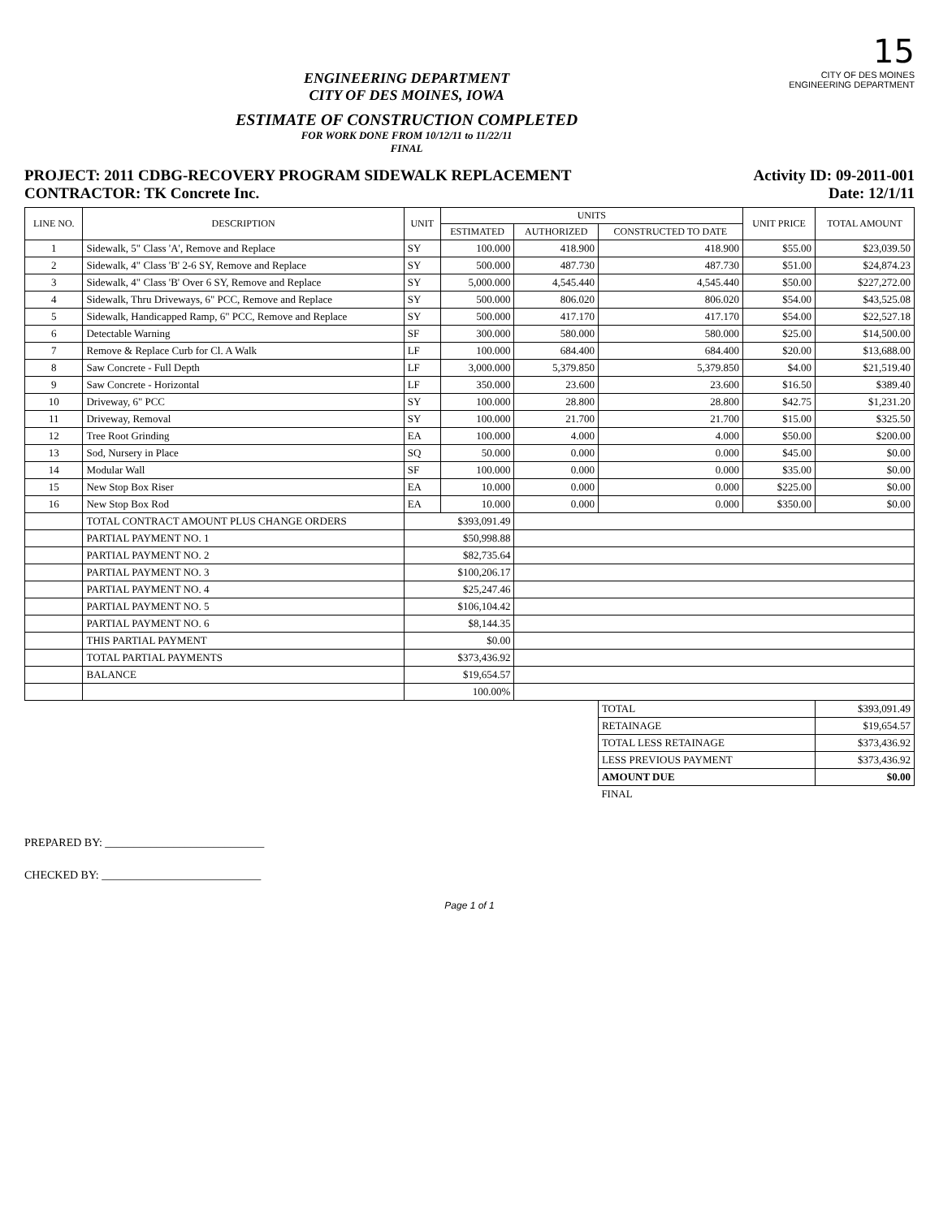15
ENGINEERING DEPARTMENT
CITY OF DES MOINES, IOWA
ESTIMATE OF CONSTRUCTION COMPLETED
FOR WORK DONE FROM 10/12/11 to 11/22/11
FINAL
CITY OF DES MOINES
ENGINEERING DEPARTMENT
PROJECT: 2011 CDBG-RECOVERY PROGRAM SIDEWALK REPLACEMENT
CONTRACTOR: TK Concrete Inc.
Activity ID: 09-2011-001
Date: 12/1/11
| LINE NO. | DESCRIPTION | UNIT | UNITS | | | UNIT PRICE | TOTAL AMOUNT |
| --- | --- | --- | --- | --- | --- | --- | --- |
| | | | ESTIMATED | AUTHORIZED | CONSTRUCTED TO DATE | | |
| 1 | Sidewalk, 5" Class 'A', Remove and Replace | SY | 100.000 | 418.900 | 418.900 | $55.00 | $23,039.50 |
| 2 | Sidewalk, 4" Class 'B' 2-6 SY, Remove and Replace | SY | 500.000 | 487.730 | 487.730 | $51.00 | $24,874.23 |
| 3 | Sidewalk, 4" Class 'B' Over 6 SY, Remove and Replace | SY | 5,000.000 | 4,545.440 | 4,545.440 | $50.00 | $227,272.00 |
| 4 | Sidewalk, Thru Driveways, 6" PCC, Remove and Replace | SY | 500.000 | 806.020 | 806.020 | $54.00 | $43,525.08 |
| 5 | Sidewalk, Handicapped Ramp, 6" PCC, Remove and Replace | SY | 500.000 | 417.170 | 417.170 | $54.00 | $22,527.18 |
| 6 | Detectable Warning | SF | 300.000 | 580.000 | 580.000 | $25.00 | $14,500.00 |
| 7 | Remove & Replace Curb for Cl. A Walk | LF | 100.000 | 684.400 | 684.400 | $20.00 | $13,688.00 |
| 8 | Saw Concrete - Full Depth | LF | 3,000.000 | 5,379.850 | 5,379.850 | $4.00 | $21,519.40 |
| 9 | Saw Concrete - Horizontal | LF | 350.000 | 23.600 | 23.600 | $16.50 | $389.40 |
| 10 | Driveway, 6" PCC | SY | 100.000 | 28.800 | 28.800 | $42.75 | $1,231.20 |
| 11 | Driveway, Removal | SY | 100.000 | 21.700 | 21.700 | $15.00 | $325.50 |
| 12 | Tree Root Grinding | EA | 100.000 | 4.000 | 4.000 | $50.00 | $200.00 |
| 13 | Sod, Nursery in Place | SQ | 50.000 | 0.000 | 0.000 | $45.00 | $0.00 |
| 14 | Modular Wall | SF | 100.000 | 0.000 | 0.000 | $35.00 | $0.00 |
| 15 | New Stop Box Riser | EA | 10.000 | 0.000 | 0.000 | $225.00 | $0.00 |
| 16 | New Stop Box Rod | EA | 10.000 | 0.000 | 0.000 | $350.00 | $0.00 |
| | TOTAL CONTRACT AMOUNT PLUS CHANGE ORDERS | $393,091.49 | | | | | |
| | PARTIAL PAYMENT NO. 1 | $50,998.88 | | | | | |
| | PARTIAL PAYMENT NO. 2 | $82,735.64 | | | | | |
| | PARTIAL PAYMENT NO. 3 | $100,206.17 | | | | | |
| | PARTIAL PAYMENT NO. 4 | $25,247.46 | | | | | |
| | PARTIAL PAYMENT NO. 5 | $106,104.42 | | | | | |
| | PARTIAL PAYMENT NO. 6 | $8,144.35 | | | | | |
| | THIS PARTIAL PAYMENT | $0.00 | | | | | |
| | TOTAL PARTIAL PAYMENTS | $373,436.92 | | | | | |
| | BALANCE | $19,654.57 | | | | | |
| | | 100.00% | | | | | |
| | | | | | TOTAL | | $393,091.49 |
| | | | | | RETAINAGE | | $19,654.57 |
| | | | | | TOTAL LESS RETAINAGE | | $373,436.92 |
| | | | | | LESS PREVIOUS PAYMENT | | $373,436.92 |
| | | | | | AMOUNT DUE | | $0.00 |
| | | | | | FINAL | | |
PREPARED BY: ____________________________
CHECKED BY: ____________________________
Page 1 of 1